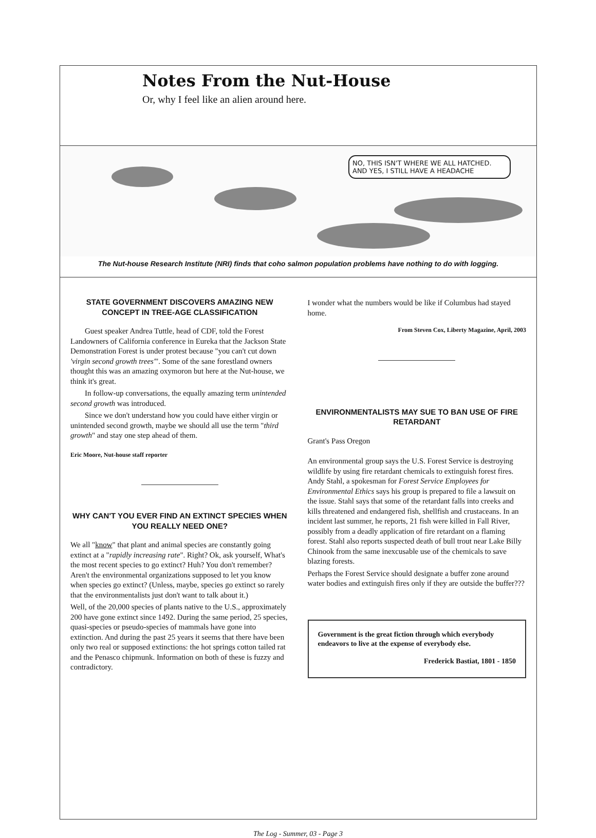Notes From the Nut-House
Or, why I feel like an alien around here.
NO, THIS ISN'T WHERE WE ALL HATCHED. AND YES, I STILL HAVE A HEADACHE
The Nut-house Research Institute (NRI) finds that coho salmon population problems have nothing to do with logging.
STATE GOVERNMENT DISCOVERS AMAZING NEW CONCEPT IN TREE-AGE CLASSIFICATION
Guest speaker Andrea Tuttle, head of CDF, told the Forest Landowners of California conference in Eureka that the Jackson State Demonstration Forest is under protest because "you can't cut down 'virgin second growth trees'". Some of the sane forestland owners thought this was an amazing oxymoron but here at the Nut-house, we think it's great.
In follow-up conversations, the equally amazing term unintended second growth was introduced.
Since we don't understand how you could have either virgin or unintended second growth, maybe we should all use the term "third growth" and stay one step ahead of them.
Eric Moore, Nut-house staff reporter
WHY CAN'T YOU EVER FIND AN EXTINCT SPECIES WHEN YOU REALLY NEED ONE?
We all "know" that plant and animal species are constantly going extinct at a "rapidly increasing rate". Right? Ok, ask yourself, What's the most recent species to go extinct? Huh? You don't remember? Aren't the environmental organizations supposed to let you know when species go extinct? (Unless, maybe, species go extinct so rarely that the environmentalists just don't want to talk about it.)
Well, of the 20,000 species of plants native to the U.S., approximately 200 have gone extinct since 1492. During the same period, 25 species, quasi-species or pseudo-species of mammals have gone into extinction. And during the past 25 years it seems that there have been only two real or supposed extinctions: the hot springs cotton tailed rat and the Penasco chipmunk. Information on both of these is fuzzy and contradictory.
I wonder what the numbers would be like if Columbus had stayed home.
From Steven Cox, Liberty Magazine, April, 2003
ENVIRONMENTALISTS MAY SUE TO BAN USE OF FIRE RETARDANT
Grant's Pass Oregon
An environmental group says the U.S. Forest Service is destroying wildlife by using fire retardant chemicals to extinguish forest fires. Andy Stahl, a spokesman for Forest Service Employees for Environmental Ethics says his group is prepared to file a lawsuit on the issue. Stahl says that some of the retardant falls into creeks and kills threatened and endangered fish, shellfish and crustaceans. In an incident last summer, he reports, 21 fish were killed in Fall River, possibly from a deadly application of fire retardant on a flaming forest. Stahl also reports suspected death of bull trout near Lake Billy Chinook from the same inexcusable use of the chemicals to save blazing forests.
Perhaps the Forest Service should designate a buffer zone around water bodies and extinguish fires only if they are outside the buffer???
Government is the great fiction through which everybody endeavors to live at the expense of everybody else.
Frederick Bastiat, 1801 - 1850
The Log - Summer, 03 - Page 3